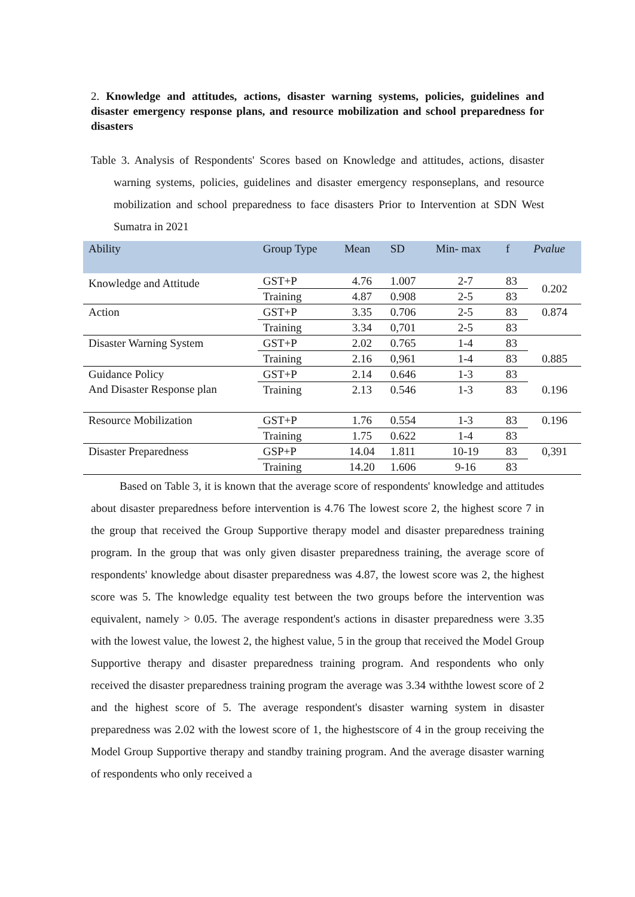2. Knowledge and attitudes, actions, disaster warning systems, policies, guidelines and disaster emergency response plans, and resource mobilization and school preparedness for disasters
Table 3. Analysis of Respondents' Scores based on Knowledge and attitudes, actions, disaster warning systems, policies, guidelines and disaster emergency responseplans, and resource mobilization and school preparedness to face disasters Prior to Intervention at SDN West Sumatra in 2021
| Ability | Group Type | Mean | SD | Min- max | f | Pvalue |
| --- | --- | --- | --- | --- | --- | --- |
| Knowledge and Attitude | GST+P | 4.76 | 1.007 | 2-7 | 83 | 0.202 |
| | Training | 4.87 | 0.908 | 2-5 | 83 | |
| Action | GST+P | 3.35 | 0.706 | 2-5 | 83 | 0.874 |
| | Training | 3.34 | 0,701 | 2-5 | 83 | |
| Disaster Warning System | GST+P | 2.02 | 0.765 | 1-4 | 83 | |
| | Training | 2.16 | 0,961 | 1-4 | 83 | 0.885 |
| Guidance Policy And Disaster Response plan | GST+P | 2.14 | 0.646 | 1-3 | 83 | 0.196 |
| | Training | 2.13 | 0.546 | 1-3 | 83 | |
| Resource Mobilization | GST+P | 1.76 | 0.554 | 1-3 | 83 | 0.196 |
| | Training | 1.75 | 0.622 | 1-4 | 83 | |
| Disaster Preparedness | GSP+P | 14.04 | 1.811 | 10-19 | 83 | 0,391 |
| | Training | 14.20 | 1.606 | 9-16 | 83 | |
Based on Table 3, it is known that the average score of respondents' knowledge and attitudes about disaster preparedness before intervention is 4.76 The lowest score 2, the highest score 7 in the group that received the Group Supportive therapy model and disaster preparedness training program. In the group that was only given disaster preparedness training, the average score of respondents' knowledge about disaster preparedness was 4.87, the lowest score was 2, the highest score was 5. The knowledge equality test between the two groups before the intervention was equivalent, namely > 0.05. The average respondent's actions in disaster preparedness were 3.35 with the lowest value, the lowest 2, the highest value, 5 in the group that received the Model Group Supportive therapy and disaster preparedness training program. And respondents who only received the disaster preparedness training program the average was 3.34 withthe lowest score of 2 and the highest score of 5. The average respondent's disaster warning system in disaster preparedness was 2.02 with the lowest score of 1, the highestscore of 4 in the group receiving the Model Group Supportive therapy and standby training program. And the average disaster warning of respondents who only received a